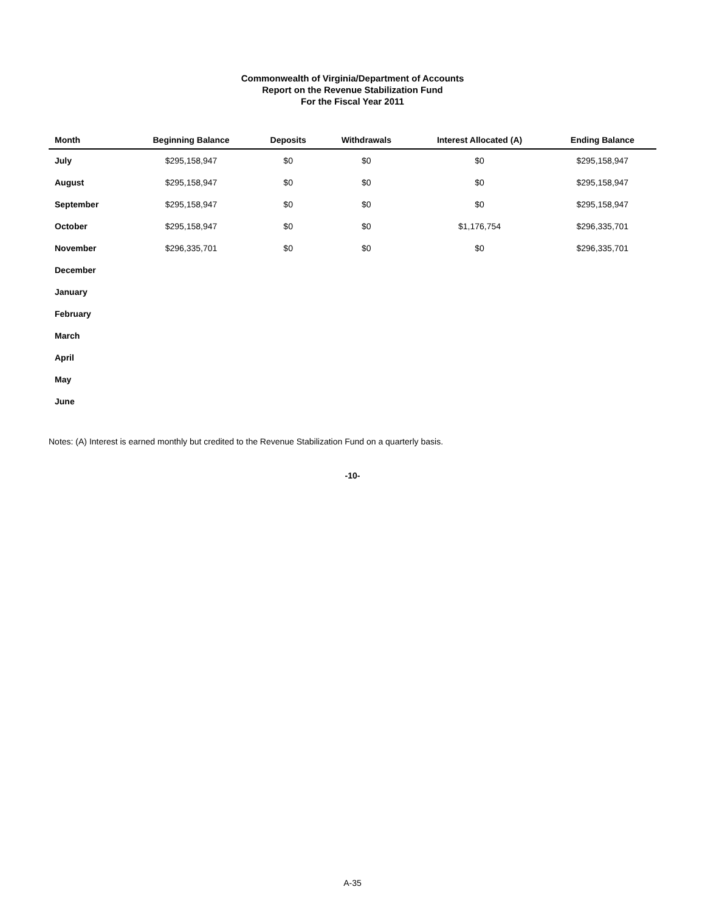Commonwealth of Virginia/Department of Accounts
Report on the Revenue Stabilization Fund
For the Fiscal Year 2011
| Month | Beginning Balance | Deposits | Withdrawals | Interest Allocated (A) | Ending Balance |
| --- | --- | --- | --- | --- | --- |
| July | $295,158,947 | $0 | $0 | $0 | $295,158,947 |
| August | $295,158,947 | $0 | $0 | $0 | $295,158,947 |
| September | $295,158,947 | $0 | $0 | $0 | $295,158,947 |
| October | $295,158,947 | $0 | $0 | $1,176,754 | $296,335,701 |
| November | $296,335,701 | $0 | $0 | $0 | $296,335,701 |
| December | | | | | |
| January | | | | | |
| February | | | | | |
| March | | | | | |
| April | | | | | |
| May | | | | | |
| June | | | | | |
Notes: (A) Interest is earned monthly but credited to the Revenue Stabilization Fund on a quarterly basis.
-10-
A-35